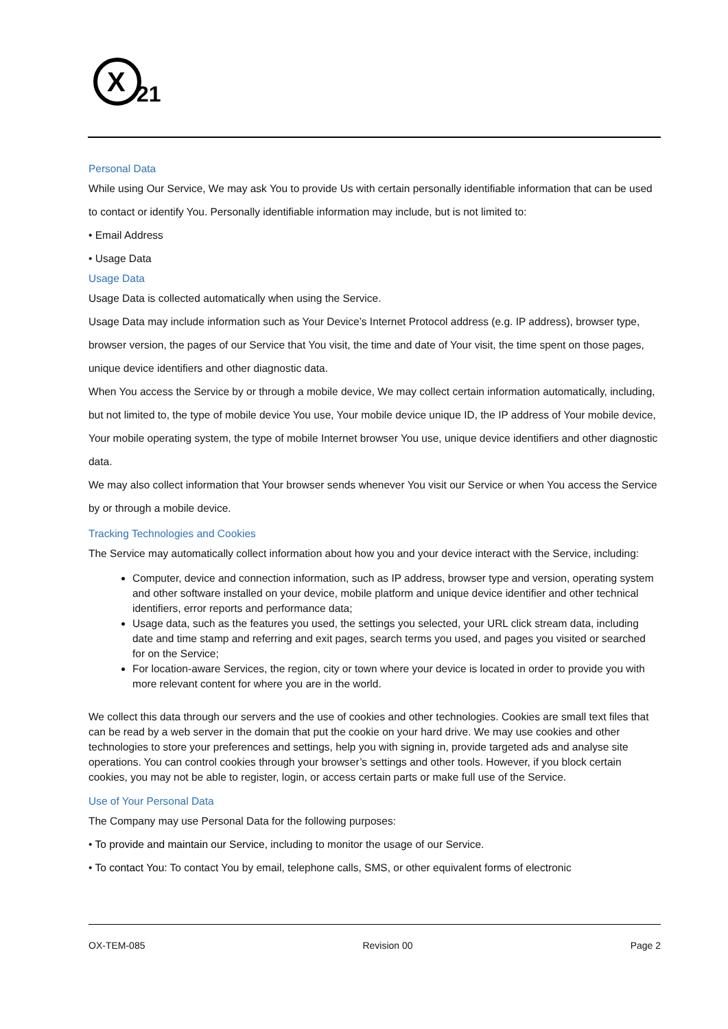X
21
Personal Data
While using Our Service, We may ask You to provide Us with certain personally identifiable information that can be used to contact or identify You. Personally identifiable information may include, but is not limited to:
• Email Address
• Usage Data
Usage Data
Usage Data is collected automatically when using the Service.
Usage Data may include information such as Your Device’s Internet Protocol address (e.g. IP address), browser type, browser version, the pages of our Service that You visit, the time and date of Your visit, the time spent on those pages, unique device identifiers and other diagnostic data.
When You access the Service by or through a mobile device, We may collect certain information automatically, including, but not limited to, the type of mobile device You use, Your mobile device unique ID, the IP address of Your mobile device, Your mobile operating system, the type of mobile Internet browser You use, unique device identifiers and other diagnostic data.
We may also collect information that Your browser sends whenever You visit our Service or when You access the Service by or through a mobile device.
Tracking Technologies and Cookies
The Service may automatically collect information about how you and your device interact with the Service, including:
Computer, device and connection information, such as IP address, browser type and version, operating system and other software installed on your device, mobile platform and unique device identifier and other technical identifiers, error reports and performance data;
Usage data, such as the features you used, the settings you selected, your URL click stream data, including date and time stamp and referring and exit pages, search terms you used, and pages you visited or searched for on the Service;
For location-aware Services, the region, city or town where your device is located in order to provide you with more relevant content for where you are in the world.
We collect this data through our servers and the use of cookies and other technologies. Cookies are small text files that can be read by a web server in the domain that put the cookie on your hard drive. We may use cookies and other technologies to store your preferences and settings, help you with signing in, provide targeted ads and analyse site operations. You can control cookies through your browser’s settings and other tools. However, if you block certain cookies, you may not be able to register, login, or access certain parts or make full use of the Service.
Use of Your Personal Data
The Company may use Personal Data for the following purposes:
• To provide and maintain our Service, including to monitor the usage of our Service.
• To contact You: To contact You by email, telephone calls, SMS, or other equivalent forms of electronic
OX-TEM-085 Revision 00 Page 2